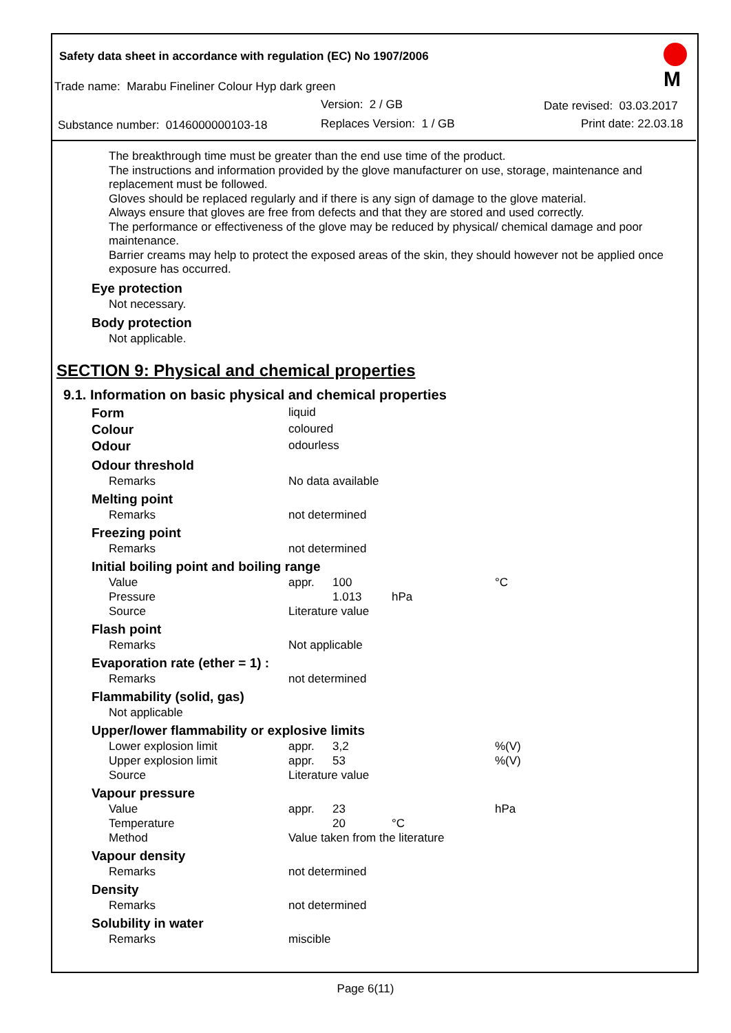Safety data sheet in accordance with regulation (EC) No 1907/2006
Trade name: Marabu Fineliner Colour Hyp dark green
Version: 2 / GB Date revised: 03.03.2017
Substance number: 0146000000103-18 Replaces Version: 1 / GB Print date: 22.03.18
M
The breakthrough time must be greater than the end use time of the product.
The instructions and information provided by the glove manufacturer on use, storage, maintenance and replacement must be followed.
Gloves should be replaced regularly and if there is any sign of damage to the glove material.
Always ensure that gloves are free from defects and that they are stored and used correctly.
The performance or effectiveness of the glove may be reduced by physical/ chemical damage and poor maintenance.
Barrier creams may help to protect the exposed areas of the skin, they should however not be applied once exposure has occurred.
Eye protection
Not necessary.
Body protection
Not applicable.
SECTION 9: Physical and chemical properties
9.1. Information on basic physical and chemical properties
| Form | liquid | | | |
| Colour | coloured | | | |
| Odour | odourless | | | |
| Odour threshold | | | | |
| Remarks | No data available | | | |
| Melting point | | | | |
| Remarks | not determined | | | |
| Freezing point | | | | |
| Remarks | not determined | | | |
| Initial boiling point and boiling range | | | | |
| Value | appr. | 100 | | °C |
| Pressure | | 1.013 | hPa | |
| Source | Literature value | | | |
| Flash point | | | | |
| Remarks | Not applicable | | | |
| Evaporation rate (ether = 1) : | | | | |
| Remarks | not determined | | | |
| Flammability (solid, gas) | | | | |
| Not applicable | | | | |
| Upper/lower flammability or explosive limits | | | | |
| Lower explosion limit | appr. | 3,2 | | %(V) |
| Upper explosion limit | appr. | 53 | | %(V) |
| Source | Literature value | | | |
| Vapour pressure | | | | |
| Value | appr. | 23 | | hPa |
| Temperature | | 20 | °C | |
| Method | Value taken from the literature | | | |
| Vapour density | | | | |
| Remarks | not determined | | | |
| Density | | | | |
| Remarks | not determined | | | |
| Solubility in water | | | | |
| Remarks | miscible | | | |
Page 6(11)